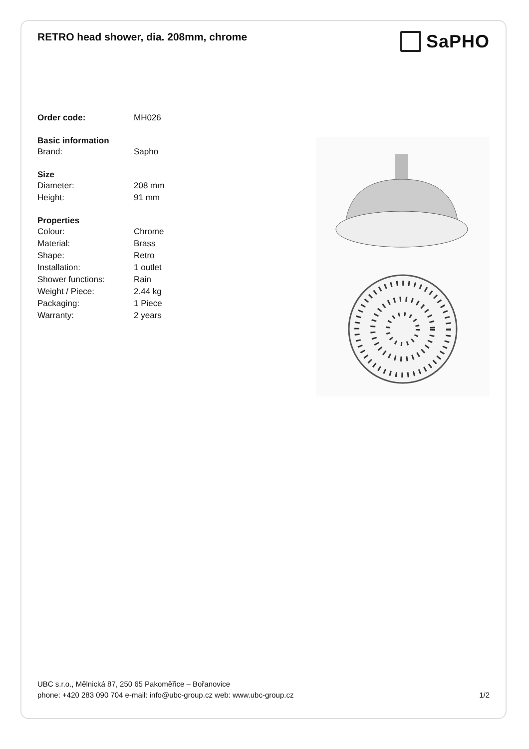RETRO head shower, dia. 208mm, chrome
SaPHO
| Order code: | MH026 |
| Basic information | |
| Brand: | Sapho |
| Size | |
| Diameter: | 208 mm |
| Height: | 91 mm |
| Properties | |
| Colour: | Chrome |
| Material: | Brass |
| Shape: | Retro |
| Installation: | 1 outlet |
| Shower functions: | Rain |
| Weight / Piece: | 2.44 kg |
| Packaging: | 1 Piece |
| Warranty: | 2 years |
UBC s.r.o., Mělnická 87, 250 65 Pakoměřice – Bořanovice
phone: +420 283 090 704 e-mail: info@ubc-group.cz web: www.ubc-group.cz 1/2